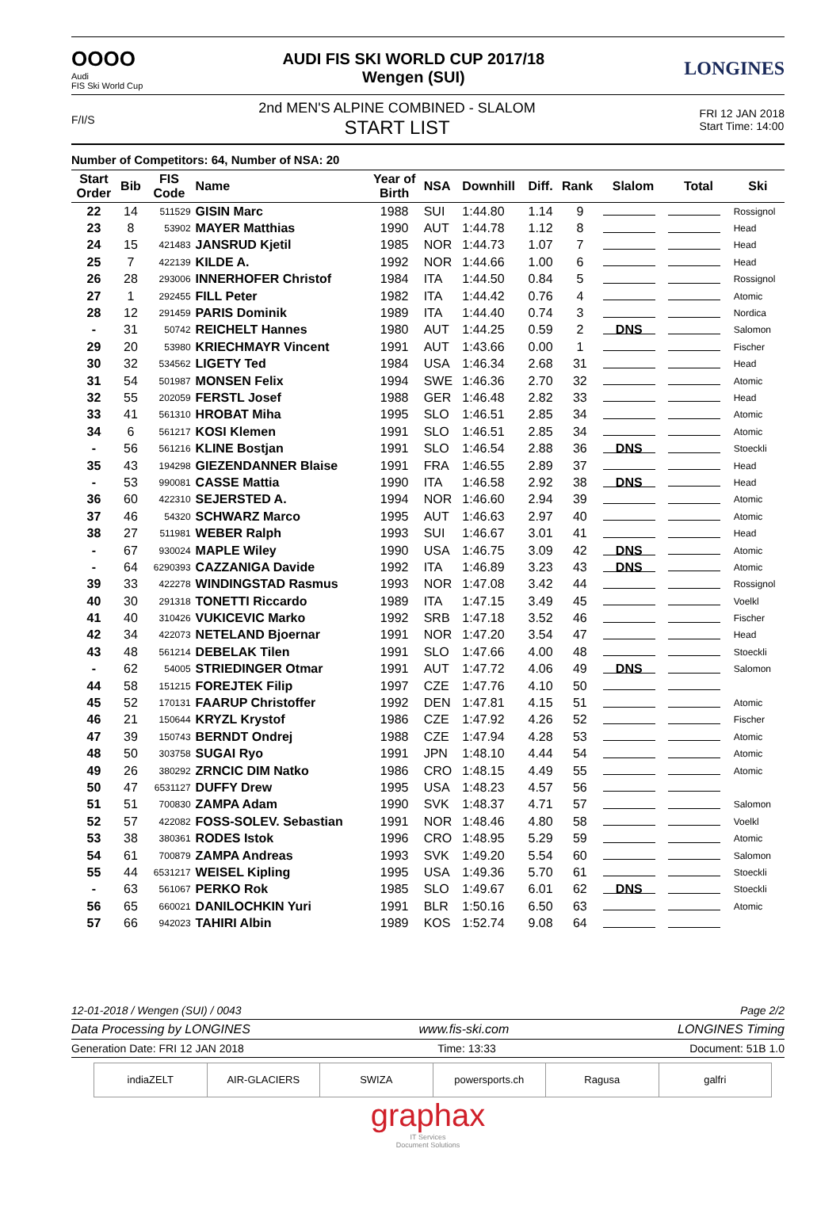OOOO
Audi
FIS Ski World Cup
AUDI FIS SKI WORLD CUP 2017/18
Wengen (SUI)
LONGINES
F/I/S
2nd MEN'S ALPINE COMBINED - SLALOM
START LIST
FRI 12 JAN 2018
Start Time: 14:00
Number of Competitors: 64, Number of NSA: 20
| Start Order | Bib | FIS Code | Name | Year of Birth | NSA | Downhill | Diff. | Rank | Slalom | Total | Ski |
| --- | --- | --- | --- | --- | --- | --- | --- | --- | --- | --- | --- |
| 22 | 14 | 511529 | GISIN Marc | 1988 | SUI | 1:44.80 | 1.14 | 9 | | | Rossignol |
| 23 | 8 | 53902 | MAYER Matthias | 1990 | AUT | 1:44.78 | 1.12 | 8 | | | Head |
| 24 | 15 | 421483 | JANSRUD Kjetil | 1985 | NOR | 1:44.73 | 1.07 | 7 | | | Head |
| 25 | 7 | 422139 | KILDE A. | 1992 | NOR | 1:44.66 | 1.00 | 6 | | | Head |
| 26 | 28 | 293006 | INNERHOFER Christof | 1984 | ITA | 1:44.50 | 0.84 | 5 | | | Rossignol |
| 27 | 1 | 292455 | FILL Peter | 1982 | ITA | 1:44.42 | 0.76 | 4 | | | Atomic |
| 28 | 12 | 291459 | PARIS Dominik | 1989 | ITA | 1:44.40 | 0.74 | 3 | | | Nordica |
| - | 31 | 50742 | REICHELT Hannes | 1980 | AUT | 1:44.25 | 0.59 | 2 | DNS | | Salomon |
| 29 | 20 | 53980 | KRIECHMAYR Vincent | 1991 | AUT | 1:43.66 | 0.00 | 1 | | | Fischer |
| 30 | 32 | 534562 | LIGETY Ted | 1984 | USA | 1:46.34 | 2.68 | 31 | | | Head |
| 31 | 54 | 501987 | MONSEN Felix | 1994 | SWE | 1:46.36 | 2.70 | 32 | | | Atomic |
| 32 | 55 | 202059 | FERSTL Josef | 1988 | GER | 1:46.48 | 2.82 | 33 | | | Head |
| 33 | 41 | 561310 | HROBAT Miha | 1995 | SLO | 1:46.51 | 2.85 | 34 | | | Atomic |
| 34 | 6 | 561217 | KOSI Klemen | 1991 | SLO | 1:46.51 | 2.85 | 34 | | | Atomic |
| - | 56 | 561216 | KLINE Bostjan | 1991 | SLO | 1:46.54 | 2.88 | 36 | DNS | | Stoeckli |
| 35 | 43 | 194298 | GIEZENDANNER Blaise | 1991 | FRA | 1:46.55 | 2.89 | 37 | | | Head |
| - | 53 | 990081 | CASSE Mattia | 1990 | ITA | 1:46.58 | 2.92 | 38 | DNS | | Head |
| 36 | 60 | 422310 | SEJERSTED A. | 1994 | NOR | 1:46.60 | 2.94 | 39 | | | Atomic |
| 37 | 46 | 54320 | SCHWARZ Marco | 1995 | AUT | 1:46.63 | 2.97 | 40 | | | Atomic |
| 38 | 27 | 511981 | WEBER Ralph | 1993 | SUI | 1:46.67 | 3.01 | 41 | | | Head |
| - | 67 | 930024 | MAPLE Wiley | 1990 | USA | 1:46.75 | 3.09 | 42 | DNS | | Atomic |
| - | 64 | 6290393 | CAZZANIGA Davide | 1992 | ITA | 1:46.89 | 3.23 | 43 | DNS | | Atomic |
| 39 | 33 | 422278 | WINDINGSTAD Rasmus | 1993 | NOR | 1:47.08 | 3.42 | 44 | | | Rossignol |
| 40 | 30 | 291318 | TONETTI Riccardo | 1989 | ITA | 1:47.15 | 3.49 | 45 | | | Voelkl |
| 41 | 40 | 310426 | VUKICEVIC Marko | 1992 | SRB | 1:47.18 | 3.52 | 46 | | | Fischer |
| 42 | 34 | 422073 | NETELAND Bjoernar | 1991 | NOR | 1:47.20 | 3.54 | 47 | | | Head |
| 43 | 48 | 561214 | DEBELAK Tilen | 1991 | SLO | 1:47.66 | 4.00 | 48 | | | Stoeckli |
| - | 62 | 54005 | STRIEDINGER Otmar | 1991 | AUT | 1:47.72 | 4.06 | 49 | DNS | | Salomon |
| 44 | 58 | 151215 | FOREJTEK Filip | 1997 | CZE | 1:47.76 | 4.10 | 50 | | | |
| 45 | 52 | 170131 | FAARUP Christoffer | 1992 | DEN | 1:47.81 | 4.15 | 51 | | | Atomic |
| 46 | 21 | 150644 | KRYZL Krystof | 1986 | CZE | 1:47.92 | 4.26 | 52 | | | Fischer |
| 47 | 39 | 150743 | BERNDT Ondrej | 1988 | CZE | 1:47.94 | 4.28 | 53 | | | Atomic |
| 48 | 50 | 303758 | SUGAI Ryo | 1991 | JPN | 1:48.10 | 4.44 | 54 | | | Atomic |
| 49 | 26 | 380292 | ZRNCIC DIM Natko | 1986 | CRO | 1:48.15 | 4.49 | 55 | | | Atomic |
| 50 | 47 | 6531127 | DUFFY Drew | 1995 | USA | 1:48.23 | 4.57 | 56 | | | |
| 51 | 51 | 700830 | ZAMPA Adam | 1990 | SVK | 1:48.37 | 4.71 | 57 | | | Salomon |
| 52 | 57 | 422082 | FOSS-SOLEV. Sebastian | 1991 | NOR | 1:48.46 | 4.80 | 58 | | | Voelkl |
| 53 | 38 | 380361 | RODES Istok | 1996 | CRO | 1:48.95 | 5.29 | 59 | | | Atomic |
| 54 | 61 | 700879 | ZAMPA Andreas | 1993 | SVK | 1:49.20 | 5.54 | 60 | | | Salomon |
| 55 | 44 | 6531217 | WEISEL Kipling | 1995 | USA | 1:49.36 | 5.70 | 61 | | | Stoeckli |
| - | 63 | 561067 | PERKO Rok | 1985 | SLO | 1:49.67 | 6.01 | 62 | DNS | | Stoeckli |
| 56 | 65 | 660021 | DANILOCHKIN Yuri | 1991 | BLR | 1:50.16 | 6.50 | 63 | | | Atomic |
| 57 | 66 | 942023 | TAHIRI Albin | 1989 | KOS | 1:52.74 | 9.08 | 64 | | | |
12-01-2018 / Wengen (SUI) / 0043 Page 2/2
Data Processing by LONGINES www.fis-ski.com LONGINES Timing
Generation Date: FRI 12 JAN 2018 Time: 13:33 Document: 51B 1.0
indiaZELT AIR-GLACIERS SWIZA powersports.ch Ragusa galfri
graphax
IT Services
Document Solutions